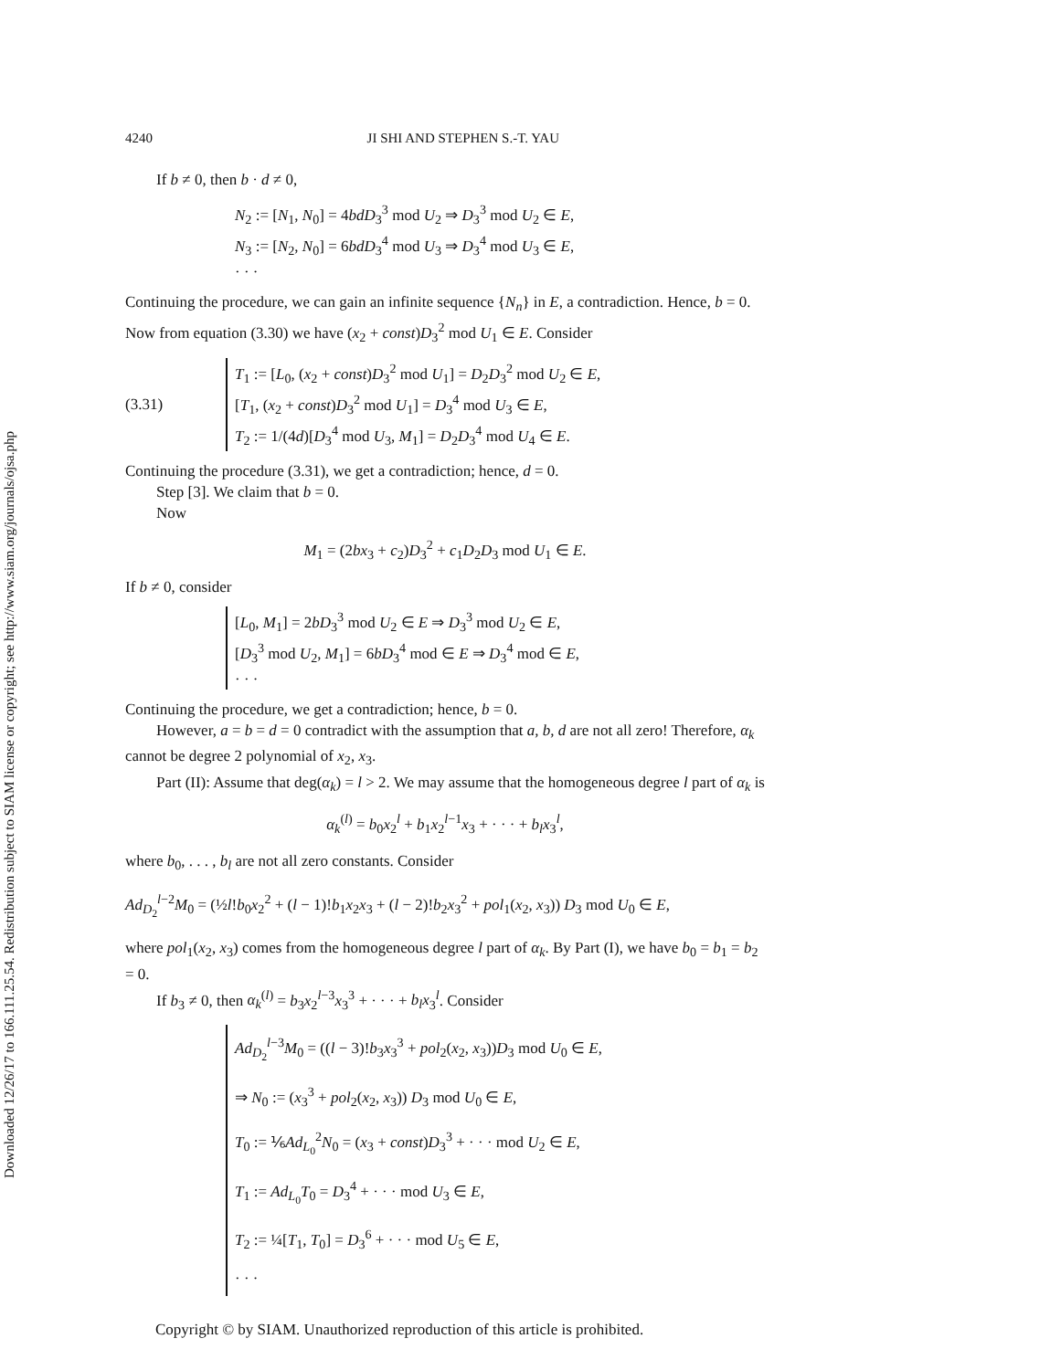Downloaded 12/26/17 to 166.111.25.54. Redistribution subject to SIAM license or copyright; see http://www.siam.org/journals/ojsa.php
4240 JI SHI AND STEPHEN S.-T. YAU
If b ≠ 0, then b · d ≠ 0,
N<sub>2</sub> := [N<sub>1</sub>, N<sub>0</sub>] = 4bdD<sub>3</sub><sup>3</sup> mod U<sub>2</sub> ⇒ D<sub>3</sub><sup>3</sup> mod U<sub>2</sub> ∈ E,
N<sub>3</sub> := [N<sub>2</sub>, N<sub>0</sub>] = 6bdD<sub>3</sub><sup>4</sup> mod U<sub>3</sub> ⇒ D<sub>3</sub><sup>4</sup> mod U<sub>3</sub> ∈ E,
· · ·
Continuing the procedure, we can gain an infinite sequence {N<sub>n</sub>} in E, a contradiction. Hence, b = 0. Now from equation (3.30) we have (x<sub>2</sub> + const)D<sub>3</sub><sup>2</sup> mod U<sub>1</sub> ∈ E. Consider
(3.31)
T<sub>1</sub> := [L<sub>0</sub>, (x<sub>2</sub> + const)D<sub>3</sub><sup>2</sup> mod U<sub>1</sub>] = D<sub>2</sub>D<sub>3</sub><sup>2</sup> mod U<sub>2</sub> ∈ E,
[T<sub>1</sub>, (x<sub>2</sub> + const)D<sub>3</sub><sup>2</sup> mod U<sub>1</sub>] = D<sub>3</sub><sup>4</sup> mod U<sub>3</sub> ∈ E,
T<sub>2</sub> := 1/(4d)[D<sub>3</sub><sup>4</sup> mod U<sub>3</sub>, M<sub>1</sub>] = D<sub>2</sub>D<sub>3</sub><sup>4</sup> mod U<sub>4</sub> ∈ E.
Continuing the procedure (3.31), we get a contradiction; hence, d = 0.
Step [3]. We claim that b = 0.
Now
M<sub>1</sub> = (2bx<sub>3</sub> + c<sub>2</sub>)D<sub>3</sub><sup>2</sup> + c<sub>1</sub>D<sub>2</sub>D<sub>3</sub> mod U<sub>1</sub> ∈ E.
If b ≠ 0, consider
[L<sub>0</sub>, M<sub>1</sub>] = 2bD<sub>3</sub><sup>3</sup> mod U<sub>2</sub> ∈ E ⇒ D<sub>3</sub><sup>3</sup> mod U<sub>2</sub> ∈ E,
[D<sub>3</sub><sup>3</sup> mod U<sub>2</sub>, M<sub>1</sub>] = 6bD<sub>3</sub><sup>4</sup> mod ∈ E ⇒ D<sub>3</sub><sup>4</sup> mod ∈ E,
· · ·
Continuing the procedure, we get a contradiction; hence, b = 0.
However, a = b = d = 0 contradict with the assumption that a, b, d are not all zero! Therefore, α<sub>k</sub> cannot be degree 2 polynomial of x<sub>2</sub>, x<sub>3</sub>.
Part (II): Assume that deg(α<sub>k</sub>) = l > 2. We may assume that the homogeneous degree l part of α<sub>k</sub> is
α<sub>k</sub><sup>(l)</sup> = b<sub>0</sub>x<sub>2</sub><sup>l</sup> + b<sub>1</sub>x<sub>2</sub><sup>l−1</sup>x<sub>3</sub> + · · · + b<sub>l</sub>x<sub>3</sub><sup>l</sup>,
where b<sub>0</sub>, . . . , b<sub>l</sub> are not all zero constants. Consider
Ad<sub>D<sub>2</sub></sub><sup>l−2</sup>M<sub>0</sub> = (½l!b<sub>0</sub>x<sub>2</sub><sup>2</sup> + (l − 1)!b<sub>1</sub>x<sub>2</sub>x<sub>3</sub> + (l − 2)!b<sub>2</sub>x<sub>3</sub><sup>2</sup> + pol<sub>1</sub>(x<sub>2</sub>, x<sub>3</sub>)) D<sub>3</sub> mod U<sub>0</sub> ∈ E,
where pol<sub>1</sub>(x<sub>2</sub>, x<sub>3</sub>) comes from the homogeneous degree l part of α<sub>k</sub>. By Part (I), we have b<sub>0</sub> = b<sub>1</sub> = b<sub>2</sub> = 0.
If b<sub>3</sub> ≠ 0, then α<sub>k</sub><sup>(l)</sup> = b<sub>3</sub>x<sub>2</sub><sup>l−3</sup>x<sub>3</sub><sup>3</sup> + · · · + b<sub>l</sub>x<sub>3</sub><sup>l</sup>. Consider
Ad<sub>D<sub>2</sub></sub><sup>l−3</sup>M<sub>0</sub> = ((l − 3)!b<sub>3</sub>x<sub>3</sub><sup>3</sup> + pol<sub>2</sub>(x<sub>2</sub>, x<sub>3</sub>))D<sub>3</sub> mod U<sub>0</sub> ∈ E,
⇒ N<sub>0</sub> := (x<sub>3</sub><sup>3</sup> + pol<sub>2</sub>(x<sub>2</sub>, x<sub>3</sub>)) D<sub>3</sub> mod U<sub>0</sub> ∈ E,
T<sub>0</sub> := ⅙Ad<sub>L<sub>0</sub></sub><sup>2</sup>N<sub>0</sub> = (x<sub>3</sub> + const)D<sub>3</sub><sup>3</sup> + · · · mod U<sub>2</sub> ∈ E,
T<sub>1</sub> := Ad<sub>L<sub>0</sub></sub>T<sub>0</sub> = D<sub>3</sub><sup>4</sup> + · · · mod U<sub>3</sub> ∈ E,
T<sub>2</sub> := ¼[T<sub>1</sub>, T<sub>0</sub>] = D<sub>3</sub><sup>6</sup> + · · · mod U<sub>5</sub> ∈ E,
· · ·
Copyright © by SIAM. Unauthorized reproduction of this article is prohibited.